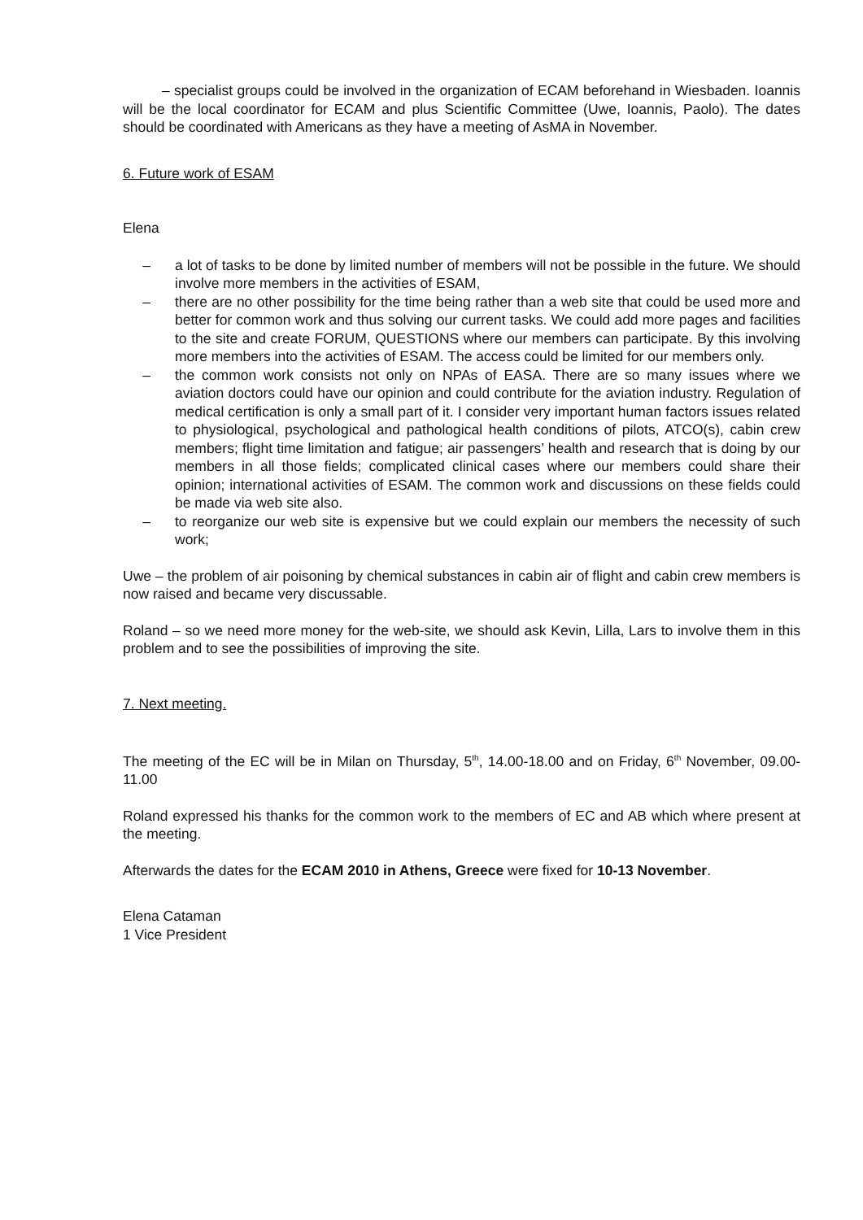– specialist groups could be involved in the organization of ECAM beforehand in Wiesbaden. Ioannis will be the local coordinator for ECAM and plus Scientific Committee (Uwe, Ioannis, Paolo). The dates should be coordinated with Americans as they have a meeting of AsMA in November.
6. Future work of ESAM
Elena
– a lot of tasks to be done by limited number of members will not be possible in the future. We should involve more members in the activities of ESAM,
– there are no other possibility for the time being rather than a web site that could be used more and better for common work and thus solving our current tasks. We could add more pages and facilities to the site and create FORUM, QUESTIONS where our members can participate. By this involving more members into the activities of ESAM. The access could be limited for our members only.
– the common work consists not only on NPAs of EASA. There are so many issues where we aviation doctors could have our opinion and could contribute for the aviation industry. Regulation of medical certification is only a small part of it. I consider very important human factors issues related to physiological, psychological and pathological health conditions of pilots, ATCO(s), cabin crew members; flight time limitation and fatigue; air passengers’ health and research that is doing by our members in all those fields; complicated clinical cases where our members could share their opinion; international activities of ESAM. The common work and discussions on these fields could be made via web site also.
– to reorganize our web site is expensive but we could explain our members the necessity of such work;
Uwe – the problem of air poisoning by chemical substances in cabin air of flight and cabin crew members is now raised and became very discussable.
Roland – so we need more money for the web-site, we should ask Kevin, Lilla, Lars to involve them in this problem and to see the possibilities of improving the site.
7. Next meeting.
The meeting of the EC will be in Milan on Thursday, 5<sup>th</sup>, 14.00-18.00 and on Friday, 6<sup>th</sup> November, 09.00-11.00
Roland expressed his thanks for the common work to the members of EC and AB which where present at the meeting.
Afterwards the dates for the ECAM 2010 in Athens, Greece were fixed for 10-13 November.
Elena Cataman
1 Vice President